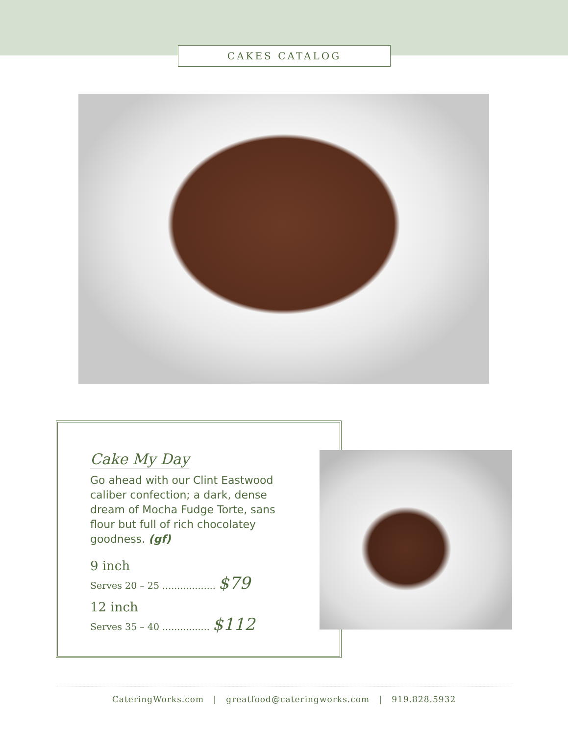CAKES CATALOG
Cake My Day
Go ahead with our Clint Eastwood caliber confection; a dark, dense dream of Mocha Fudge Torte, sans flour but full of rich chocolatey goodness. (gf)
9 inch
Serves 20 – 25 .................. $79
12 inch
Serves 35 – 40 ................ $112
CateringWorks.com | greatfood@cateringworks.com | 919.828.5932